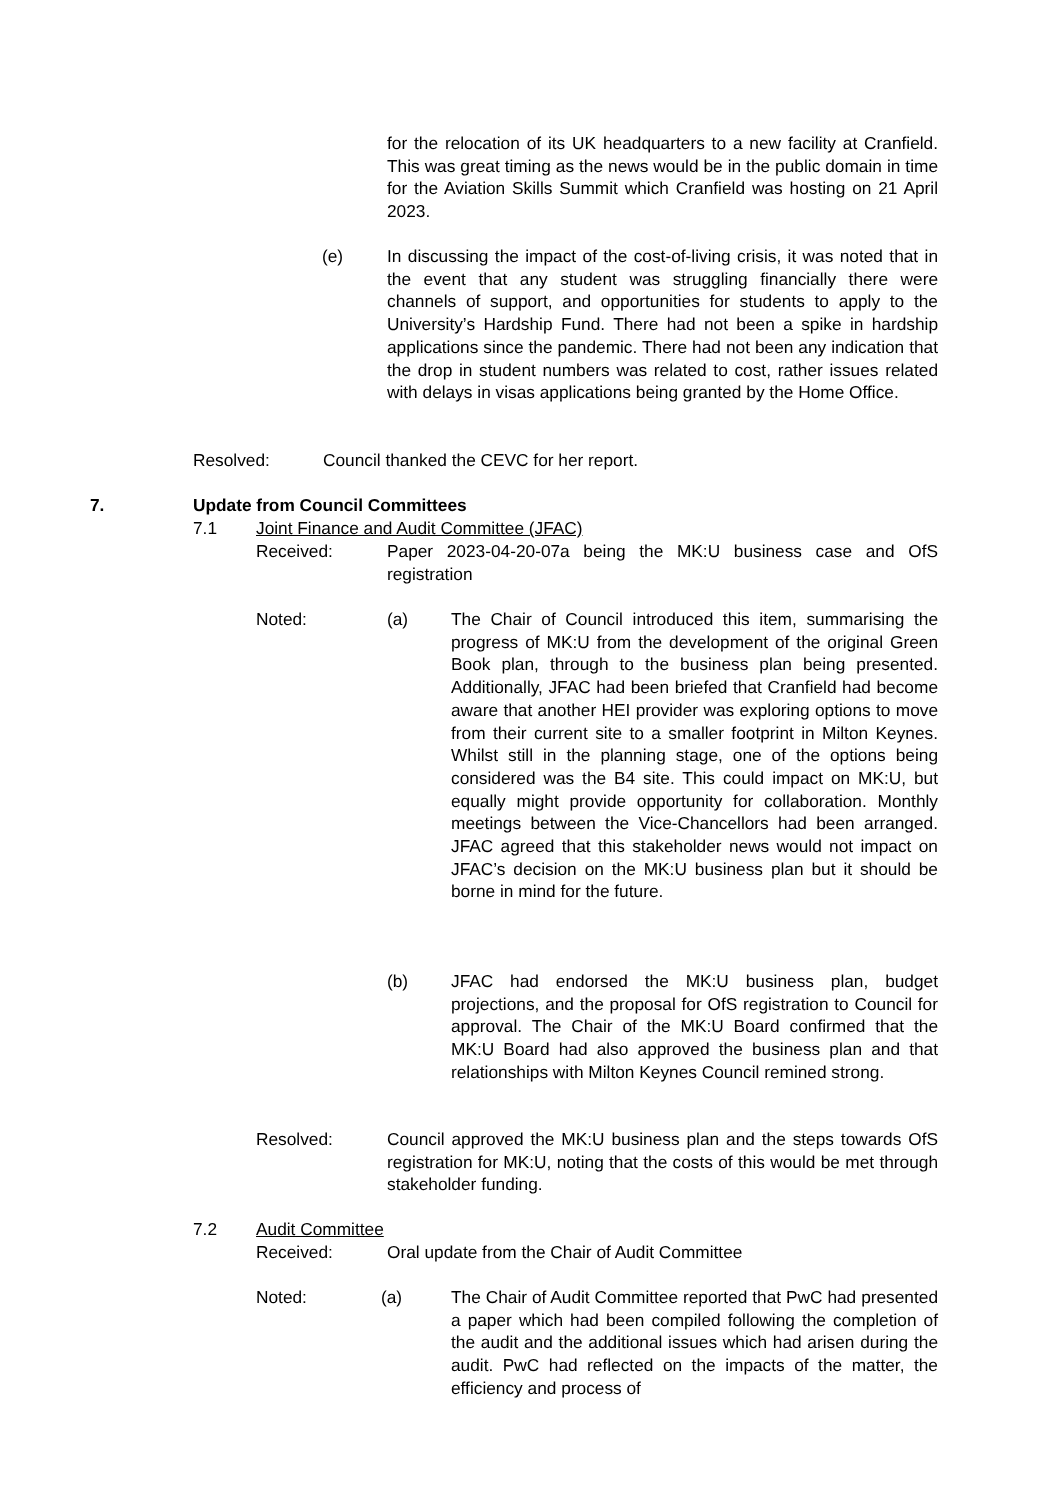for the relocation of its UK headquarters to a new facility at Cranfield. This was great timing as the news would be in the public domain in time for the Aviation Skills Summit which Cranfield was hosting on 21 April 2023.
(e) In discussing the impact of the cost-of-living crisis, it was noted that in the event that any student was struggling financially there were channels of support, and opportunities for students to apply to the University’s Hardship Fund. There had not been a spike in hardship applications since the pandemic. There had not been any indication that the drop in student numbers was related to cost, rather issues related with delays in visas applications being granted by the Home Office.
Resolved: Council thanked the CEVC for her report.
7. Update from Council Committees
7.1 Joint Finance and Audit Committee (JFAC)
Received: Paper 2023-04-20-07a being the MK:U business case and OfS registration
Noted: (a) The Chair of Council introduced this item, summarising the progress of MK:U from the development of the original Green Book plan, through to the business plan being presented. Additionally, JFAC had been briefed that Cranfield had become aware that another HEI provider was exploring options to move from their current site to a smaller footprint in Milton Keynes. Whilst still in the planning stage, one of the options being considered was the B4 site. This could impact on MK:U, but equally might provide opportunity for collaboration. Monthly meetings between the Vice-Chancellors had been arranged. JFAC agreed that this stakeholder news would not impact on JFAC’s decision on the MK:U business plan but it should be borne in mind for the future.
(b) JFAC had endorsed the MK:U business plan, budget projections, and the proposal for OfS registration to Council for approval. The Chair of the MK:U Board confirmed that the MK:U Board had also approved the business plan and that relationships with Milton Keynes Council remined strong.
Resolved: Council approved the MK:U business plan and the steps towards OfS registration for MK:U, noting that the costs of this would be met through stakeholder funding.
7.2 Audit Committee
Received: Oral update from the Chair of Audit Committee
Noted: (a) The Chair of Audit Committee reported that PwC had presented a paper which had been compiled following the completion of the audit and the additional issues which had arisen during the audit. PwC had reflected on the impacts of the matter, the efficiency and process of